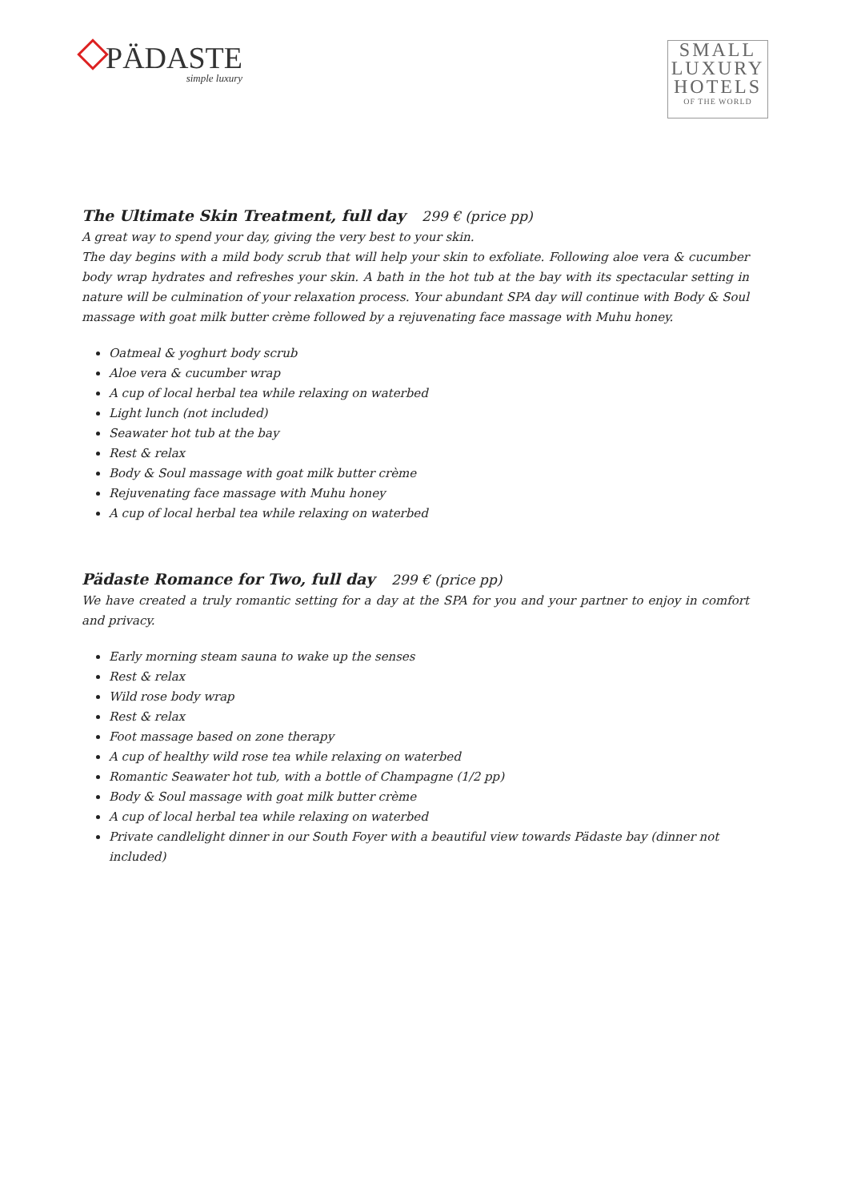PÄDASTE
simple luxury
SMALL
LUXURY
HOTELS
OF THE WORLD
The Ultimate Skin Treatment, full day 299 € (price pp)
A great way to spend your day, giving the very best to your skin.
The day begins with a mild body scrub that will help your skin to exfoliate. Following aloe vera & cucumber body wrap hydrates and refreshes your skin. A bath in the hot tub at the bay with its spectacular setting in nature will be culmination of your relaxation process. Your abundant SPA day will continue with Body & Soul massage with goat milk butter crème followed by a rejuvenating face massage with Muhu honey.
Oatmeal & yoghurt body scrub
Aloe vera & cucumber wrap
A cup of local herbal tea while relaxing on waterbed
Light lunch (not included)
Seawater hot tub at the bay
Rest & relax
Body & Soul massage with goat milk butter crème
Rejuvenating face massage with Muhu honey
A cup of local herbal tea while relaxing on waterbed
Pädaste Romance for Two, full day 299 € (price pp)
We have created a truly romantic setting for a day at the SPA for you and your partner to enjoy in comfort and privacy.
Early morning steam sauna to wake up the senses
Rest & relax
Wild rose body wrap
Rest & relax
Foot massage based on zone therapy
A cup of healthy wild rose tea while relaxing on waterbed
Romantic Seawater hot tub, with a bottle of Champagne (1/2 pp)
Body & Soul massage with goat milk butter crème
A cup of local herbal tea while relaxing on waterbed
Private candlelight dinner in our South Foyer with a beautiful view towards Pädaste bay (dinner not included)